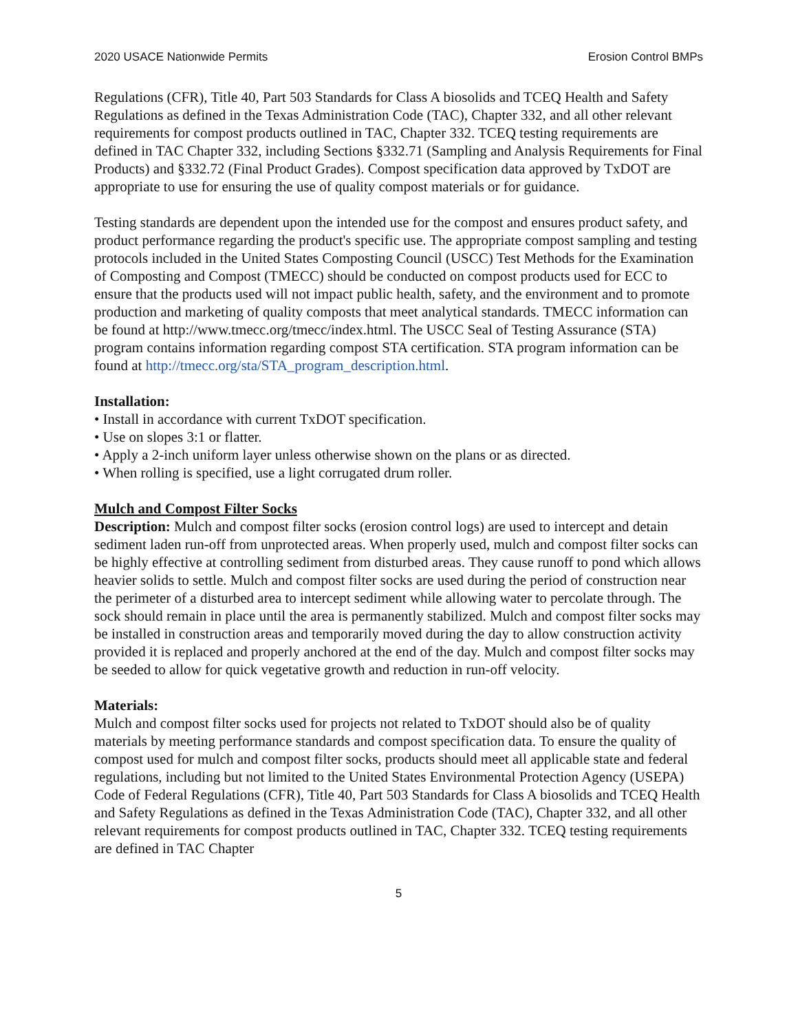2020 USACE Nationwide Permits Erosion Control BMPs
Regulations (CFR), Title 40, Part 503 Standards for Class A biosolids and TCEQ Health and Safety Regulations as defined in the Texas Administration Code (TAC), Chapter 332, and all other relevant requirements for compost products outlined in TAC, Chapter 332. TCEQ testing requirements are defined in TAC Chapter 332, including Sections §332.71 (Sampling and Analysis Requirements for Final Products) and §332.72 (Final Product Grades). Compost specification data approved by TxDOT are appropriate to use for ensuring the use of quality compost materials or for guidance.
Testing standards are dependent upon the intended use for the compost and ensures product safety, and product performance regarding the product's specific use. The appropriate compost sampling and testing protocols included in the United States Composting Council (USCC) Test Methods for the Examination of Composting and Compost (TMECC) should be conducted on compost products used for ECC to ensure that the products used will not impact public health, safety, and the environment and to promote production and marketing of quality composts that meet analytical standards. TMECC information can be found at http://www.tmecc.org/tmecc/index.html. The USCC Seal of Testing Assurance (STA) program contains information regarding compost STA certification. STA program information can be found at http://tmecc.org/sta/STA_program_description.html.
Installation:
• Install in accordance with current TxDOT specification.
• Use on slopes 3:1 or flatter.
• Apply a 2-inch uniform layer unless otherwise shown on the plans or as directed.
• When rolling is specified, use a light corrugated drum roller.
Mulch and Compost Filter Socks
Description: Mulch and compost filter socks (erosion control logs) are used to intercept and detain sediment laden run-off from unprotected areas. When properly used, mulch and compost filter socks can be highly effective at controlling sediment from disturbed areas. They cause runoff to pond which allows heavier solids to settle. Mulch and compost filter socks are used during the period of construction near the perimeter of a disturbed area to intercept sediment while allowing water to percolate through. The sock should remain in place until the area is permanently stabilized. Mulch and compost filter socks may be installed in construction areas and temporarily moved during the day to allow construction activity provided it is replaced and properly anchored at the end of the day. Mulch and compost filter socks may be seeded to allow for quick vegetative growth and reduction in run-off velocity.
Materials:
Mulch and compost filter socks used for projects not related to TxDOT should also be of quality materials by meeting performance standards and compost specification data. To ensure the quality of compost used for mulch and compost filter socks, products should meet all applicable state and federal regulations, including but not limited to the United States Environmental Protection Agency (USEPA) Code of Federal Regulations (CFR), Title 40, Part 503 Standards for Class A biosolids and TCEQ Health and Safety Regulations as defined in the Texas Administration Code (TAC), Chapter 332, and all other relevant requirements for compost products outlined in TAC, Chapter 332. TCEQ testing requirements are defined in TAC Chapter
5